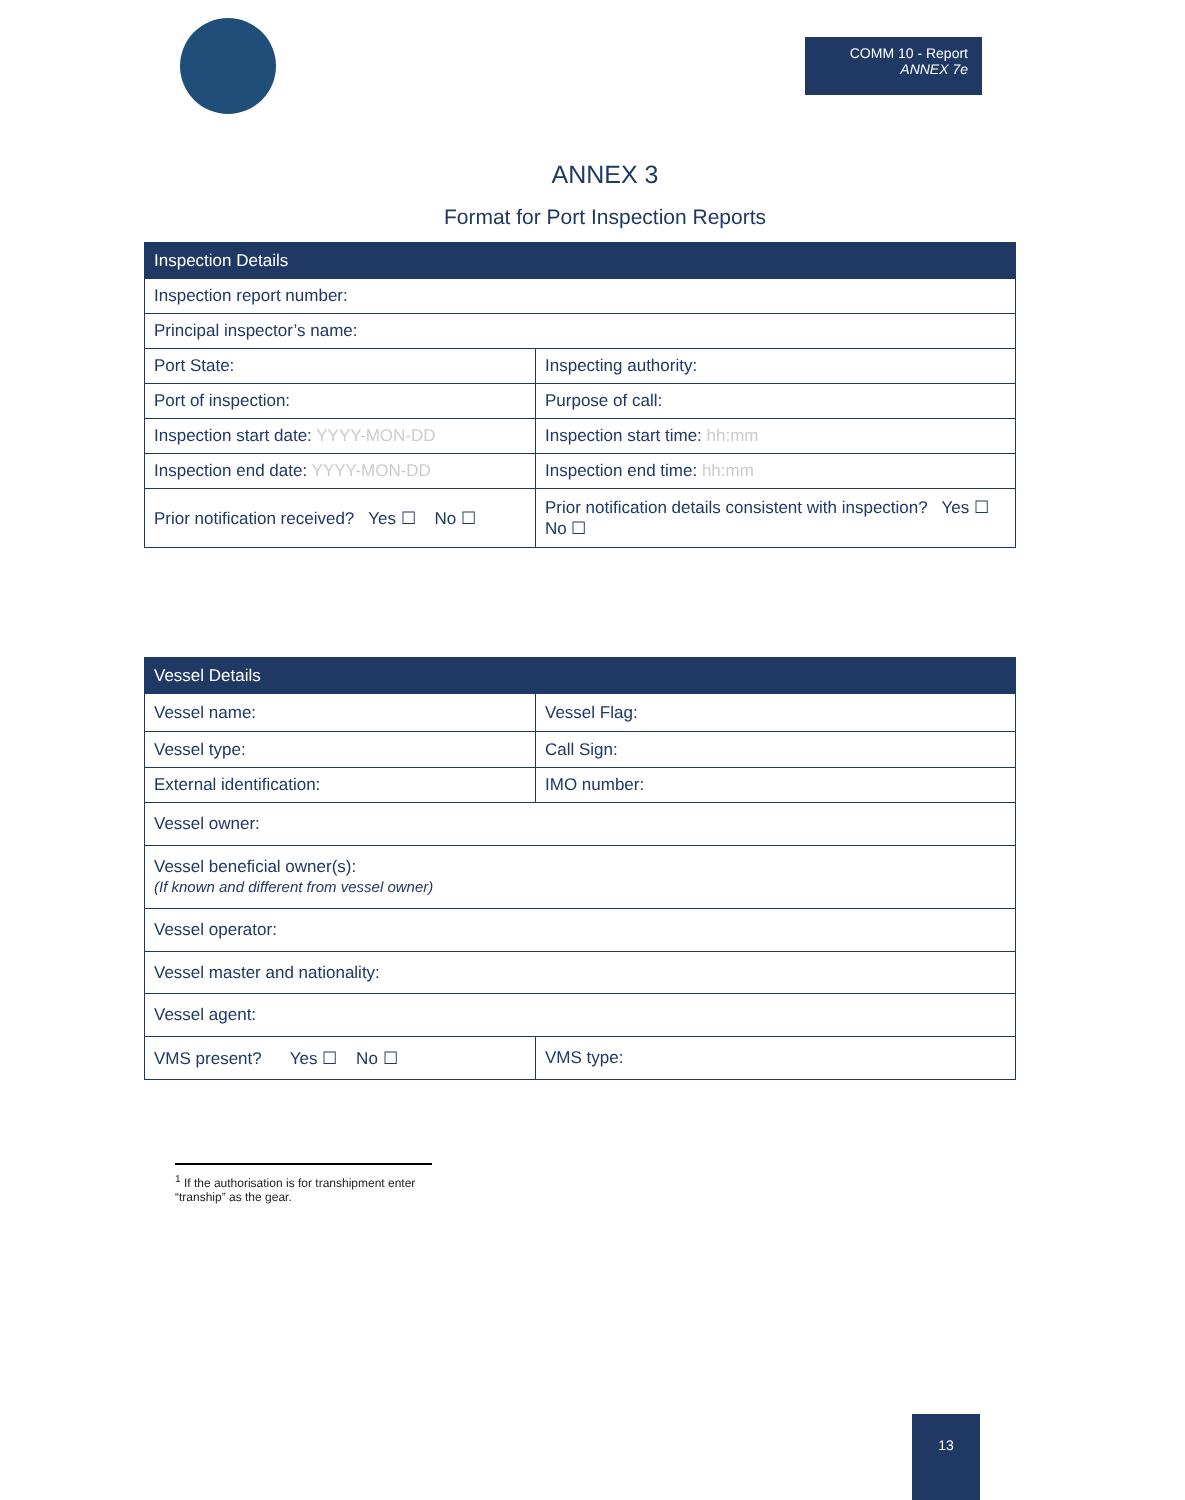COMM 10 - Report
ANNEX 7e
ANNEX 3
Format for Port Inspection Reports
| Inspection Details | |
| --- | --- |
| Inspection report number: | |
| Principal inspector’s name: | |
| Port State: | Inspecting authority: |
| Port of inspection: | Purpose of call: |
| Inspection start date: YYYY-MON-DD | Inspection start time: hh:mm |
| Inspection end date: YYYY-MON-DD | Inspection end time: hh:mm |
| Prior notification received? Yes ☐ No ☐ | Prior notification details consistent with inspection? Yes ☐ No ☐ |
| Vessel Details | |
| --- | --- |
| Vessel name: | Vessel Flag: |
| Vessel type: | Call Sign: |
| External identification: | IMO number: |
| Vessel owner: | |
| Vessel beneficial owner(s): (If known and different from vessel owner) | |
| Vessel operator: | |
| Vessel master and nationality: | |
| Vessel agent: | |
| VMS present? Yes ☐ No ☐ | VMS type: |
<sup>1</sup> If the authorisation is for transhipment enter “tranship” as the gear.
13